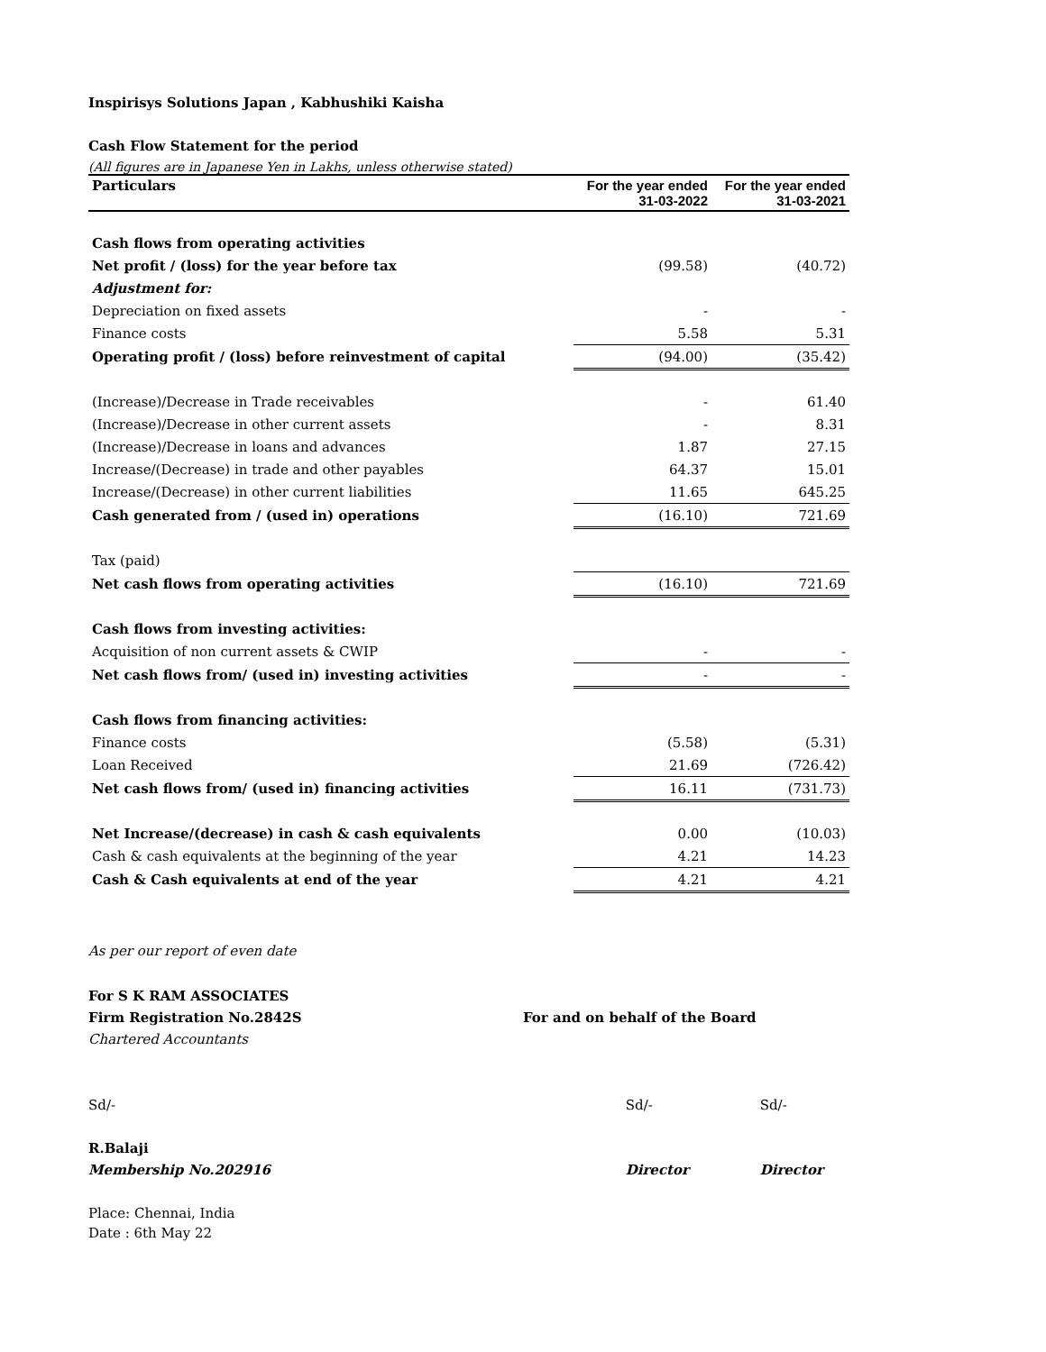Inspirisys Solutions Japan , Kabhushiki Kaisha
Cash Flow Statement for the period
(All figures are in Japanese Yen in Lakhs, unless otherwise stated)
| Particulars | For the year ended 31-03-2022 | For the year ended 31-03-2021 |
| --- | --- | --- |
| Cash flows from operating activities | | |
| Net profit / (loss) for the year before tax | (99.58) | (40.72) |
| Adjustment for: | | |
| Depreciation on fixed assets | - | - |
| Finance costs | 5.58 | 5.31 |
| Operating profit / (loss) before reinvestment of capital | (94.00) | (35.42) |
| (Increase)/Decrease in Trade receivables | - | 61.40 |
| (Increase)/Decrease in other current assets | - | 8.31 |
| (Increase)/Decrease in loans and advances | 1.87 | 27.15 |
| Increase/(Decrease) in trade and other payables | 64.37 | 15.01 |
| Increase/(Decrease) in other current liabilities | 11.65 | 645.25 |
| Cash generated from / (used in) operations | (16.10) | 721.69 |
| Tax (paid) | | |
| Net cash flows from operating activities | (16.10) | 721.69 |
| Cash flows from investing activities: | | |
| Acquisition of non current assets & CWIP | - | - |
| Net cash flows from/ (used in) investing activities | - | - |
| Cash flows from financing activities: | | |
| Finance costs | (5.58) | (5.31) |
| Loan Received | 21.69 | (726.42) |
| Net cash flows from/ (used in) financing activities | 16.11 | (731.73) |
| Net Increase/(decrease) in cash & cash equivalents | 0.00 | (10.03) |
| Cash & cash equivalents at the beginning of the year | 4.21 | 14.23 |
| Cash & Cash equivalents at end of the year | 4.21 | 4.21 |
As per our report of even date
For S K RAM ASSOCIATES
Firm Registration No.2842S For and on behalf of the Board
Chartered Accountants
Sd/- Sd/- Sd/-
R.Balaji
Membership No.202916 Director Director
Place: Chennai, India
Date : 6th May 22